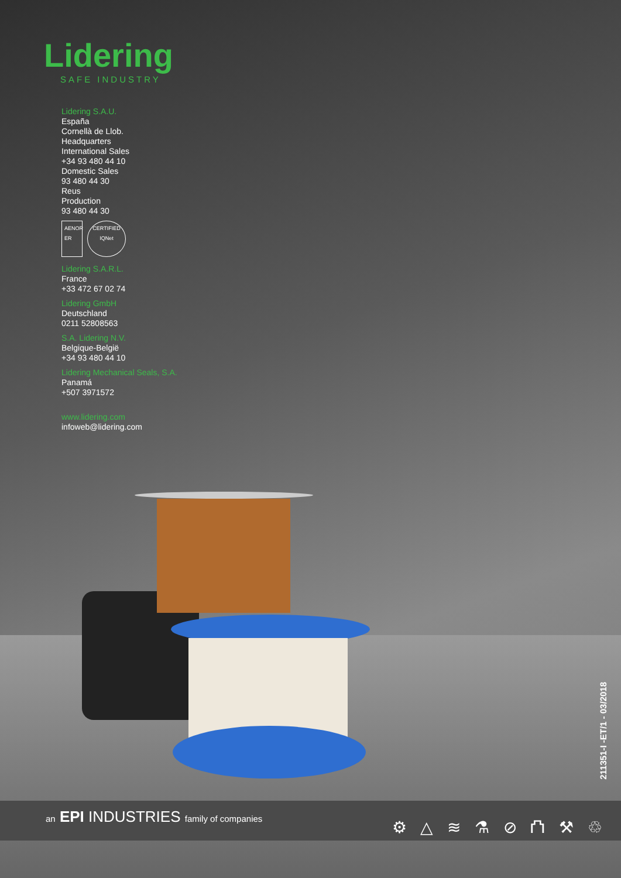Lidering
SAFE INDUSTRY
Lidering S.A.U.
España
Cornellà de Llob.
Headquarters
International Sales
+34 93 480 44 10
Domestic Sales
93 480 44 30
Reus
Production
93 480 44 30
AENOR ER
CERTIFIED IQNet
Lidering S.A.R.L.
France
+33 472 67 02 74
Lidering GmbH
Deutschland
0211 52808563
S.A. Lidering N.V.
Belgique-België
+34 93 480 44 10
Lidering Mechanical Seals, S.A.
Panamá
+507 3971572
www.lidering.com
infoweb@lidering.com
211351-I -ET/1 - 03/2018
an EPI INDUSTRIES family of companies
⚙ △ ≋ ⚗ ⊘ ⛫ ⚒ ♲